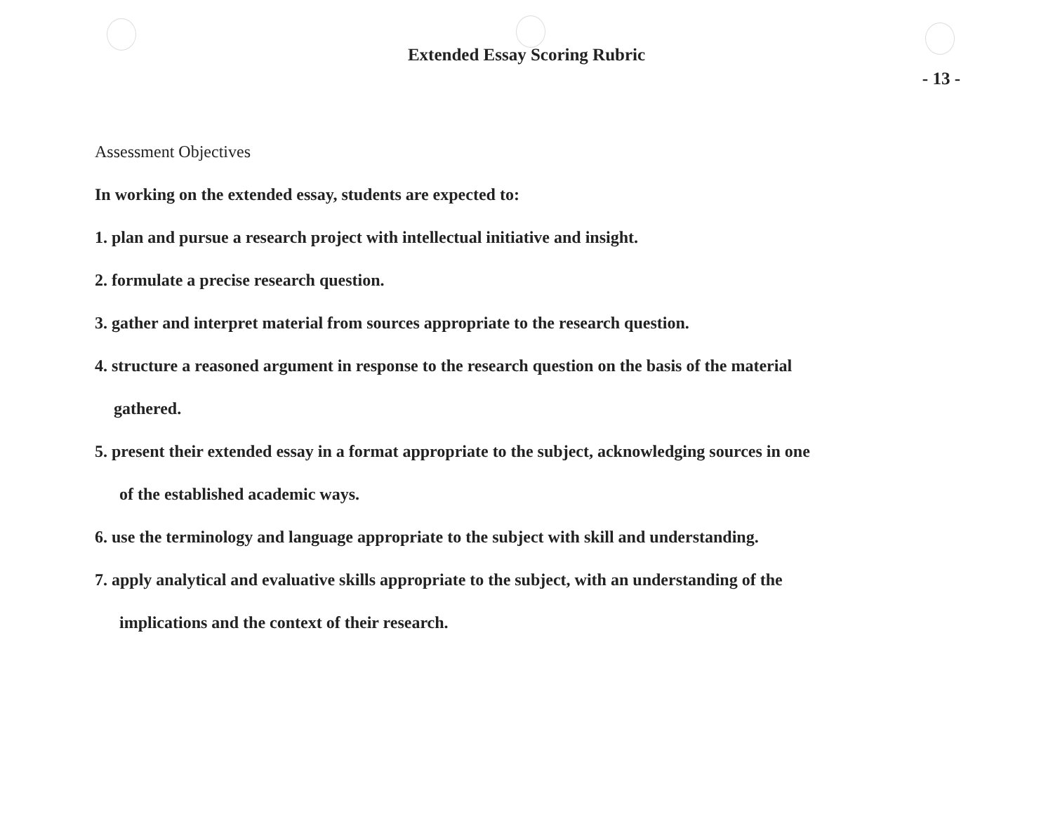Extended Essay Scoring Rubric
- 13 -
Assessment Objectives
In working on the extended essay, students are expected to:
1. plan and pursue a research project with intellectual initiative and insight.
2. formulate a precise research question.
3. gather and interpret material from sources appropriate to the research question.
4. structure a reasoned argument in response to the research question on the basis of the material
gathered.
5. present their extended essay in a format appropriate to the subject, acknowledging sources in one
of the established academic ways.
6. use the terminology and language appropriate to the subject with skill and understanding.
7. apply analytical and evaluative skills appropriate to the subject, with an understanding of the
implications and the context of their research.